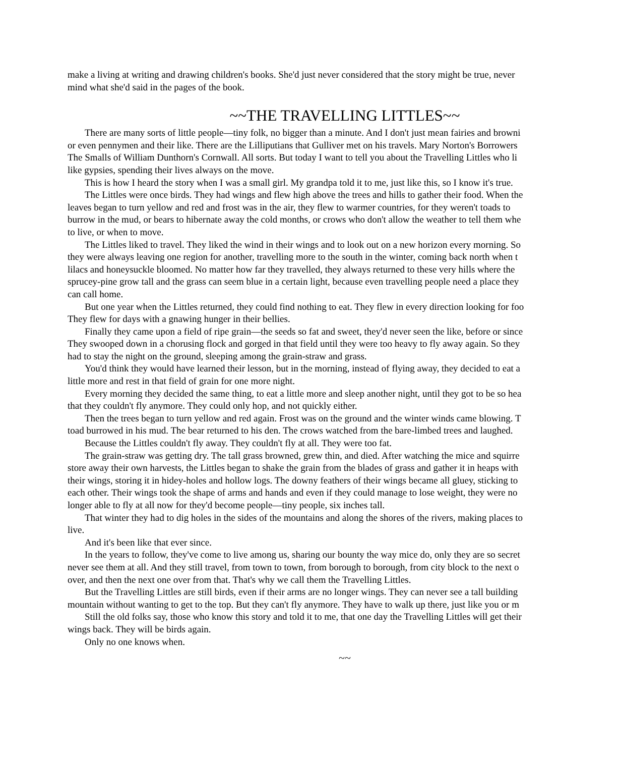make a living at writing and drawing children's books. She'd just never considered that the story might be true, never
mind what she'd said in the pages of the book.
~~THE TRAVELLING LITTLES~~
There are many sorts of little people—tiny folk, no bigger than a minute. And I don't just mean fairies and browni
or even pennymen and their like. There are the Lilliputians that Gulliver met on his travels. Mary Norton's Borrowers
The Smalls of William Dunthorn's Cornwall. All sorts. But today I want to tell you about the Travelling Littles who li
like gypsies, spending their lives always on the move.
This is how I heard the story when I was a small girl. My grandpa told it to me, just like this, so I know it's true.
The Littles were once birds. They had wings and flew high above the trees and hills to gather their food. When the
leaves began to turn yellow and red and frost was in the air, they flew to warmer countries, for they weren't toads to
burrow in the mud, or bears to hibernate away the cold months, or crows who don't allow the weather to tell them whe
to live, or when to move.
The Littles liked to travel. They liked the wind in their wings and to look out on a new horizon every morning. So
they were always leaving one region for another, travelling more to the south in the winter, coming back north when t
lilacs and honeysuckle bloomed. No matter how far they travelled, they always returned to these very hills where the
sprucey-pine grow tall and the grass can seem blue in a certain light, because even travelling people need a place they
can call home.
But one year when the Littles returned, they could find nothing to eat. They flew in every direction looking for foo
They flew for days with a gnawing hunger in their bellies.
Finally they came upon a field of ripe grain—the seeds so fat and sweet, they'd never seen the like, before or since
They swooped down in a chorusing flock and gorged in that field until they were too heavy to fly away again. So they
had to stay the night on the ground, sleeping among the grain-straw and grass.
You'd think they would have learned their lesson, but in the morning, instead of flying away, they decided to eat a
little more and rest in that field of grain for one more night.
Every morning they decided the same thing, to eat a little more and sleep another night, until they got to be so hea
that they couldn't fly anymore. They could only hop, and not quickly either.
Then the trees began to turn yellow and red again. Frost was on the ground and the winter winds came blowing. T
toad burrowed in his mud. The bear returned to his den. The crows watched from the bare-limbed trees and laughed.
Because the Littles couldn't fly away. They couldn't fly at all. They were too fat.
The grain-straw was getting dry. The tall grass browned, grew thin, and died. After watching the mice and squirre
store away their own harvests, the Littles began to shake the grain from the blades of grass and gather it in heaps with
their wings, storing it in hidey-holes and hollow logs. The downy feathers of their wings became all gluey, sticking to
each other. Their wings took the shape of arms and hands and even if they could manage to lose weight, they were no
longer able to fly at all now for they'd become people—tiny people, six inches tall.
That winter they had to dig holes in the sides of the mountains and along the shores of the rivers, making places to
live.
And it's been like that ever since.
In the years to follow, they've come to live among us, sharing our bounty the way mice do, only they are so secret
never see them at all. And they still travel, from town to town, from borough to borough, from city block to the next o
over, and then the next one over from that. That's why we call them the Travelling Littles.
But the Travelling Littles are still birds, even if their arms are no longer wings. They can never see a tall building
mountain without wanting to get to the top. But they can't fly anymore. They have to walk up there, just like you or m
Still the old folks say, those who know this story and told it to me, that one day the Travelling Littles will get their
wings back. They will be birds again.
Only no one knows when.
~~